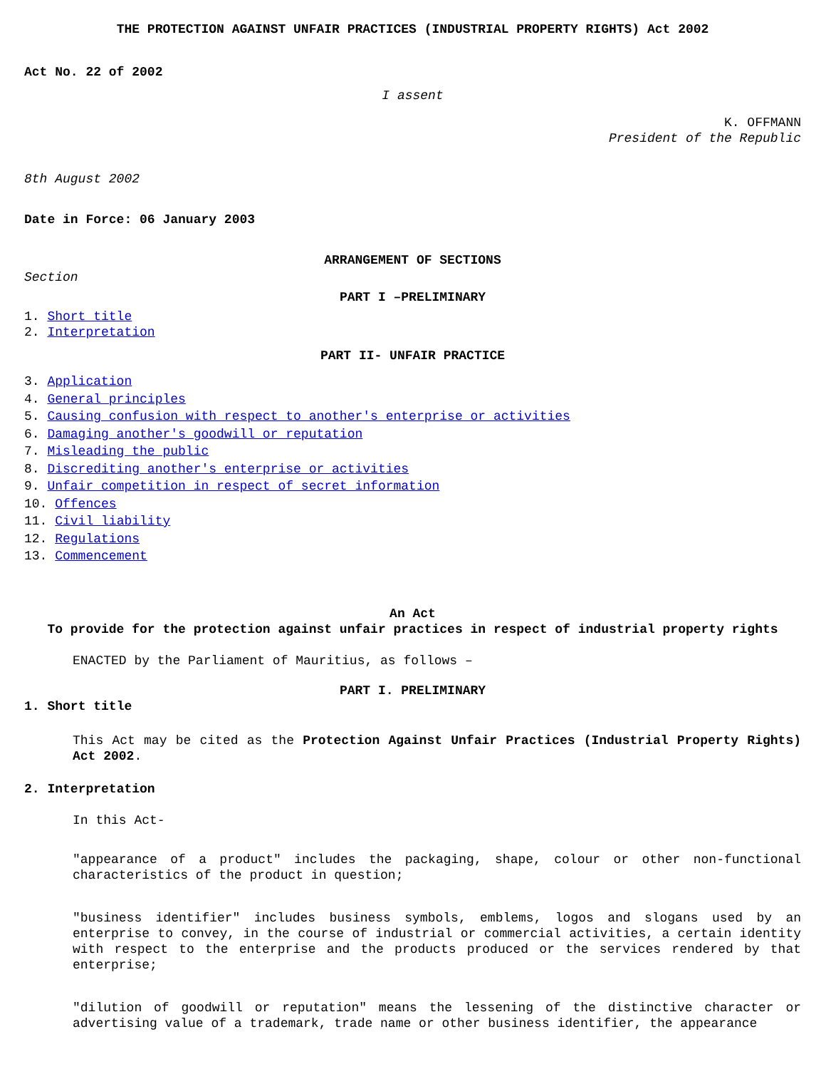THE PROTECTION AGAINST UNFAIR PRACTICES (INDUSTRIAL PROPERTY RIGHTS) Act 2002
Act No. 22 of 2002
I assent
K. OFFMANN
President of the Republic
8th August 2002
Date in Force: 06 January 2003
ARRANGEMENT OF SECTIONS
Section
PART I –PRELIMINARY
1. Short title
2. Interpretation
PART II- UNFAIR PRACTICE
3. Application
4. General principles
5. Causing confusion with respect to another's enterprise or activities
6. Damaging another's goodwill or reputation
7. Misleading the public
8. Discrediting another's enterprise or activities
9. Unfair competition in respect of secret information
10. Offences
11. Civil liability
12. Regulations
13. Commencement
An Act
To provide for the protection against unfair practices in respect of industrial property rights
ENACTED by the Parliament of Mauritius, as follows –
PART I. PRELIMINARY
1. Short title
This Act may be cited as the Protection Against Unfair Practices (Industrial Property Rights) Act 2002.
2. Interpretation
In this Act-
"appearance of a product" includes the packaging, shape, colour or other non-functional characteristics of the product in question;
"business identifier" includes business symbols, emblems, logos and slogans used by an enterprise to convey, in the course of industrial or commercial activities, a certain identity with respect to the enterprise and the products produced or the services rendered by that enterprise;
"dilution of goodwill or reputation" means the lessening of the distinctive character or advertising value of a trademark, trade name or other business identifier, the appearance